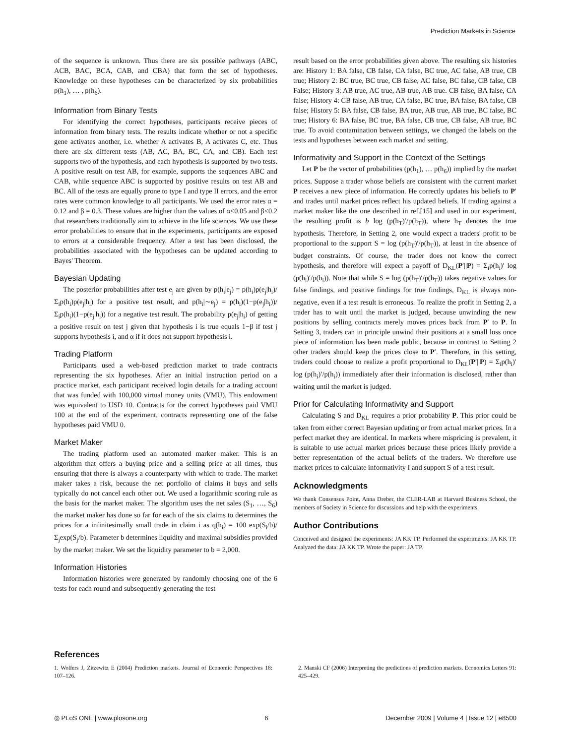Prediction Markets in Science
of the sequence is unknown. Thus there are six possible pathways (ABC, ACB, BAC, BCA, CAB, and CBA) that form the set of hypotheses. Knowledge on these hypotheses can be characterized by six probabilities p(h<sub>1</sub>), … , p(h<sub>6</sub>).
Information from Binary Tests
For identifying the correct hypotheses, participants receive pieces of information from binary tests. The results indicate whether or not a specific gene activates another, i.e. whether A activates B, A activates C, etc. Thus there are six different tests (AB, AC, BA, BC, CA, and CB). Each test supports two of the hypothesis, and each hypothesis is supported by two tests. A positive result on test AB, for example, supports the sequences ABC and CAB, while sequence ABC is supported by positive results on test AB and BC. All of the tests are equally prone to type I and type II errors, and the error rates were common knowledge to all participants. We used the error rates α = 0.12 and β = 0.3. These values are higher than the values of α<0.05 and β<0.2 that researchers traditionally aim to achieve in the life sciences. We use these error probabilities to ensure that in the experiments, participants are exposed to errors at a considerable frequency. After a test has been disclosed, the probabilities associated with the hypotheses can be updated according to Bayes' Theorem.
Bayesian Updating
The posterior probabilities after test e<sub>j</sub> are given by p(h<sub>i</sub>|e<sub>j</sub>) = p(h<sub>i</sub>)p(e<sub>j</sub>|h<sub>i</sub>)/Σ<sub>i</sub>p(h<sub>i</sub>)p(e<sub>j</sub>|h<sub>i</sub>) for a positive test result, and p(h<sub>i</sub>|∼e<sub>j</sub>) = p(h<sub>i</sub>)(1−p(e<sub>j</sub>|h<sub>i</sub>))/Σ<sub>i</sub>p(h<sub>i</sub>)(1−p(e<sub>j</sub>|h<sub>i</sub>)) for a negative test result. The probability p(e<sub>j</sub>|h<sub>i</sub>) of getting a positive result on test j given that hypothesis i is true equals 1−β if test j supports hypothesis i, and α if it does not support hypothesis i.
Trading Platform
Participants used a web-based prediction market to trade contracts representing the six hypotheses. After an initial instruction period on a practice market, each participant received login details for a trading account that was funded with 100,000 virtual money units (VMU). This endowment was equivalent to USD 10. Contracts for the correct hypotheses paid VMU 100 at the end of the experiment, contracts representing one of the false hypotheses paid VMU 0.
Market Maker
The trading platform used an automated marker maker. This is an algorithm that offers a buying price and a selling price at all times, thus ensuring that there is always a counterparty with which to trade. The market maker takes a risk, because the net portfolio of claims it buys and sells typically do not cancel each other out. We used a logarithmic scoring rule as the basis for the market maker. The algorithm uses the net sales (S<sub>1</sub>, …, S<sub>6</sub>) the market maker has done so far for each of the six claims to determines the prices for a infinitesimally small trade in claim i as q(h<sub>i</sub>) = 100 exp(S<sub>i</sub>/b)/Σ<sub>j</sub>exp(S<sub>j</sub>/b). Parameter b determines liquidity and maximal subsidies provided by the market maker. We set the liquidity parameter to b = 2,000.
Information Histories
Information histories were generated by randomly choosing one of the 6 tests for each round and subsequently generating the test
result based on the error probabilities given above. The resulting six histories are: History 1: BA false, CB false, CA false, BC true, AC false, AB true, CB true; History 2: BC true, BC true, CB false, AC false, BC false, CB false, CB False; History 3: AB true, AC true, AB true, AB true. CB false, BA false, CA false; History 4: CB false, AB true, CA false, BC true, BA false, BA false, CB false; History 5: BA false, CB false, BA true, AB true, AB true, BC false, BC true; History 6: BA false, BC true, BA false, CB true, CB false, AB true, BC true. To avoid contamination between settings, we changed the labels on the tests and hypotheses between each market and setting.
Informativity and Support in the Context of the Settings
Let P be the vector of probabilities (p(h<sub>1</sub>), … p(h<sub>6</sub>)) implied by the market prices. Suppose a trader whose beliefs are consistent with the current market P receives a new piece of information. He correctly updates his beliefs to P′ and trades until market prices reflect his updated beliefs. If trading against a market maker like the one described in ref.[15] and used in our experiment, the resulting profit is b log (p(h<sub>T</sub>)′/p(h<sub>T</sub>)), where h<sub>T</sub> denotes the true hypothesis. Therefore, in Setting 2, one would expect a traders' profit to be proportional to the support S = log (p(h<sub>T</sub>)′/p(h<sub>T</sub>)), at least in the absence of budget constraints. Of course, the trader does not know the correct hypothesis, and therefore will expect a payoff of D<sub>KL</sub>(P′||P) = Σ<sub>i</sub>p(h<sub>i</sub>)′ log (p(h<sub>i</sub>)′/p(h<sub>i</sub>)). Note that while S = log (p(h<sub>T</sub>)′/p(h<sub>T</sub>)) takes negative values for false findings, and positive findings for true findings, D<sub>KL</sub> is always non-negative, even if a test result is erroneous. To realize the profit in Setting 2, a trader has to wait until the market is judged, because unwinding the new positions by selling contracts merely moves prices back from P′ to P. In Setting 3, traders can in principle unwind their positions at a small loss once piece of information has been made public, because in contrast to Setting 2 other traders should keep the prices close to P′. Therefore, in this setting, traders could choose to realize a profit proportional to D<sub>KL</sub>(P′||P) = Σ<sub>i</sub>p(h<sub>i</sub>)′ log (p(h<sub>i</sub>)′/p(h<sub>i</sub>)) immediately after their information is disclosed, rather than waiting until the market is judged.
Prior for Calculating Informativity and Support
Calculating S and D<sub>KL</sub> requires a prior probability P. This prior could be taken from either correct Bayesian updating or from actual market prices. In a perfect market they are identical. In markets where mispricing is prevalent, it is suitable to use actual market prices because these prices likely provide a better representation of the actual beliefs of the traders. We therefore use market prices to calculate informativity I and support S of a test result.
Acknowledgments
We thank Consensus Point, Anna Dreber, the CLER-LAB at Harvard Business School, the members of Society in Science for discussions and help with the experiments.
Author Contributions
Conceived and designed the experiments: JA KK TP. Performed the experiments: JA KK TP. Analyzed the data: JA KK TP. Wrote the paper: JA TP.
References
1. Wolfers J, Zitzewitz E (2004) Prediction markets. Journal of Economic Perspectives 18: 107–126.
2. Manski CF (2006) Interpreting the predictions of prediction markets. Economics Letters 91: 425–429.
◎ PLoS ONE | www.plosone.org 6 December 2009 | Volume 4 | Issue 12 | e8500